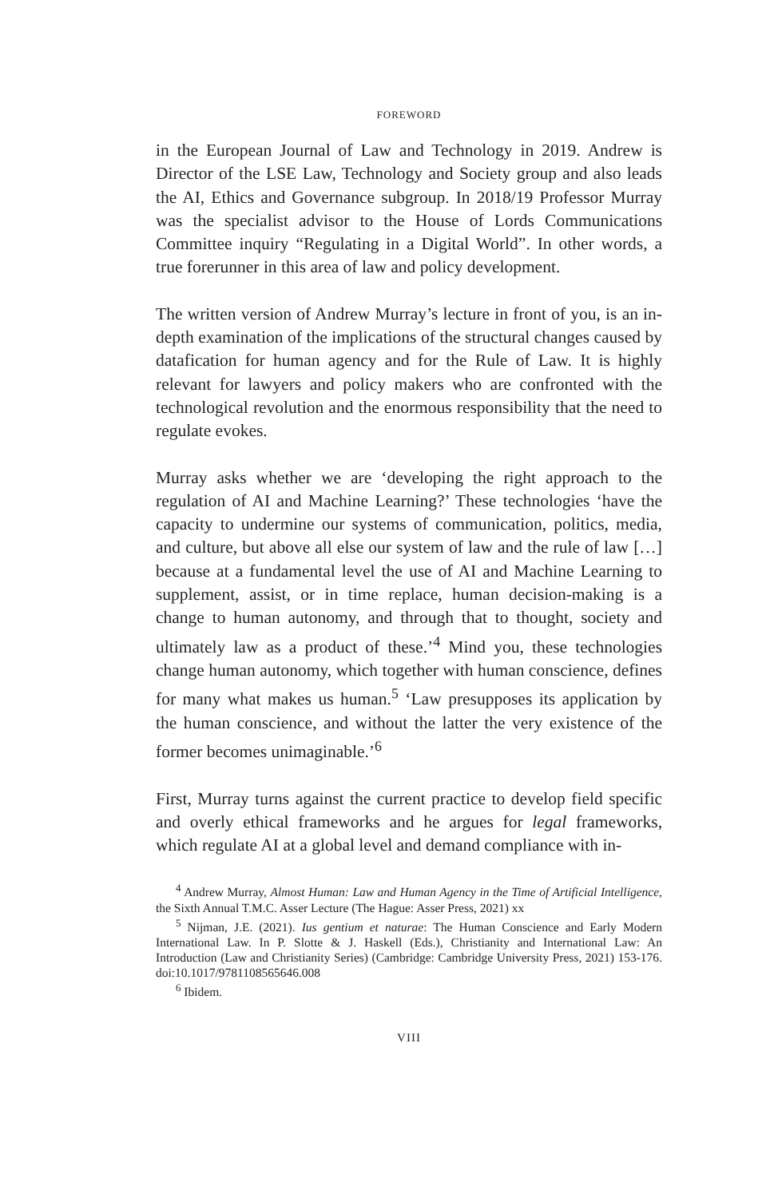FOREWORD
in the European Journal of Law and Technology in 2019. Andrew is Director of the LSE Law, Technology and Society group and also leads the AI, Ethics and Governance subgroup. In 2018/19 Professor Murray was the specialist advisor to the House of Lords Communications Committee inquiry “Regulating in a Digital World”. In other words, a true forerunner in this area of law and policy development.
The written version of Andrew Murray’s lecture in front of you, is an in-depth examination of the implications of the structural changes caused by datafication for human agency and for the Rule of Law. It is highly relevant for lawyers and policy makers who are confronted with the technological revolution and the enormous responsibility that the need to regulate evokes.
Murray asks whether we are ‘developing the right approach to the regulation of AI and Machine Learning?’ These technologies ‘have the capacity to undermine our systems of communication, politics, media, and culture, but above all else our system of law and the rule of law […] because at a fundamental level the use of AI and Machine Learning to supplement, assist, or in time replace, human decision-making is a change to human autonomy, and through that to thought, society and ultimately law as a product of these.’<sup>4</sup> Mind you, these technologies change human autonomy, which together with human conscience, defines for many what makes us human.<sup>5</sup> ‘Law presupposes its application by the human conscience, and without the latter the very existence of the former becomes unimaginable.’<sup>6</sup>
First, Murray turns against the current practice to develop field specific and overly ethical frameworks and he argues for legal frameworks, which regulate AI at a global level and demand compliance with in-
<sup>4</sup> Andrew Murray, Almost Human: Law and Human Agency in the Time of Artificial Intelligence, the Sixth Annual T.M.C. Asser Lecture (The Hague: Asser Press, 2021) xx
<sup>5</sup> Nijman, J.E. (2021). Ius gentium et naturae: The Human Conscience and Early Modern International Law. In P. Slotte & J. Haskell (Eds.), Christianity and International Law: An Introduction (Law and Christianity Series) (Cambridge: Cambridge University Press, 2021) 153-176. doi:10.1017/9781108565646.008
<sup>6</sup> Ibidem.
VIII